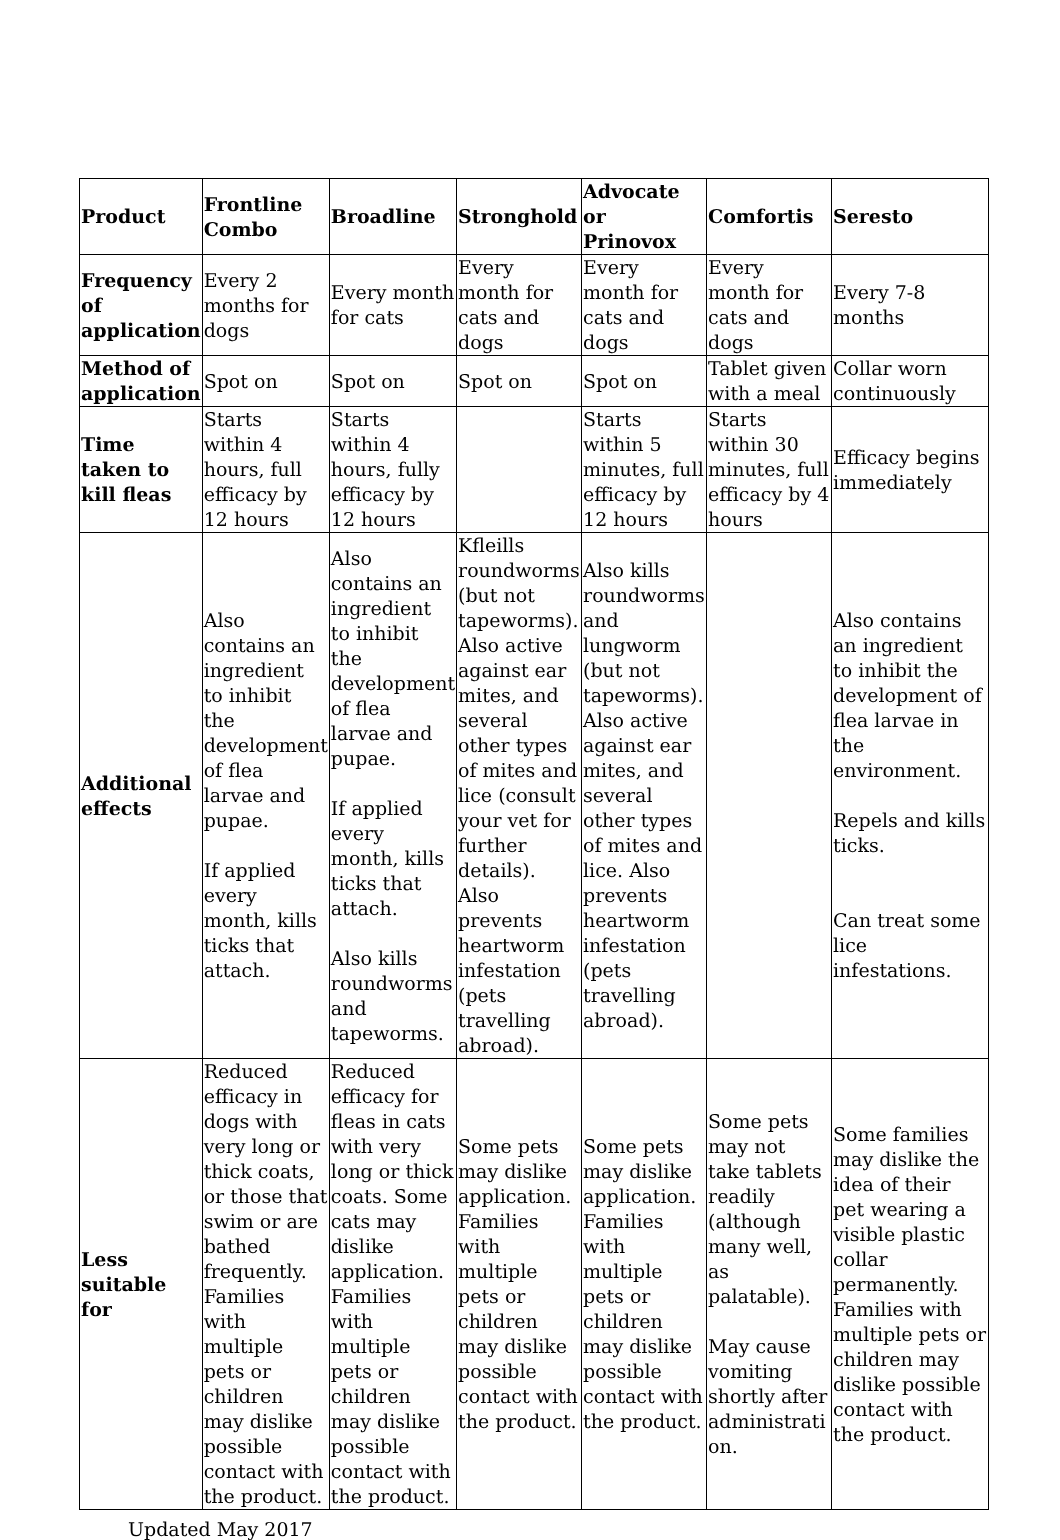| Product | Frontline Combo | Broadline | Stronghold | Advocate or Prinovox | Comfortis | Seresto |
| --- | --- | --- | --- | --- | --- | --- |
| Frequency of application | Every 2 months for dogs | Every month for cats | Every month for cats and dogs | Every month for cats and dogs | Every month for cats and dogs | Every 7-8 months |
| Method of application | Spot on | Spot on | Spot on | Spot on | Tablet given with a meal | Collar worn continuously |
| Time taken to kill fleas | Starts within 4 hours, full efficacy by 12 hours | Starts within 4 hours, fully efficacy by 12 hours | | Starts within 5 minutes, full efficacy by 12 hours | Starts within 30 minutes, full efficacy by 4 hours | Efficacy begins immediately |
| Additional effects | Also contains an ingredient to inhibit the development of flea larvae and pupae. If applied every month, kills ticks that attach. | Also contains an ingredient to inhibit the development of flea larvae and pupae. If applied every month, kills ticks that attach. Also kills roundworms and tapeworms. | Kfleills roundworms (but not tapeworms). Also active against ear mites, and several other types of mites and lice (consult your vet for further details). Also prevents heartworm infestation (pets travelling abroad). | Also kills roundworms and lungworm (but not tapeworms). Also active against ear mites, and several other types of mites and lice. Also prevents heartworm infestation (pets travelling abroad). | | Also contains an ingredient to inhibit the development of flea larvae in the environment. Repels and kills ticks. Can treat some lice infestations. |
| Less suitable for | Reduced efficacy in dogs with very long or thick coats, or those that swim or are bathed frequently. Families with multiple pets or children may dislike possible contact with the product. | Reduced efficacy for fleas in cats with very long or thick coats. Some cats may dislike application. Families with multiple pets or children may dislike possible contact with the product. | Some pets may dislike application. Families with multiple pets or children may dislike possible contact with the product. | Some pets may dislike application. Families with multiple pets or children may dislike possible contact with the product. | Some pets may not take tablets readily (although many well, as palatable). May cause vomiting shortly after administrati on. | Some families may dislike the idea of their pet wearing a visible plastic collar permanently. Families with multiple pets or children may dislike possible contact with the product. |
Updated May 2017